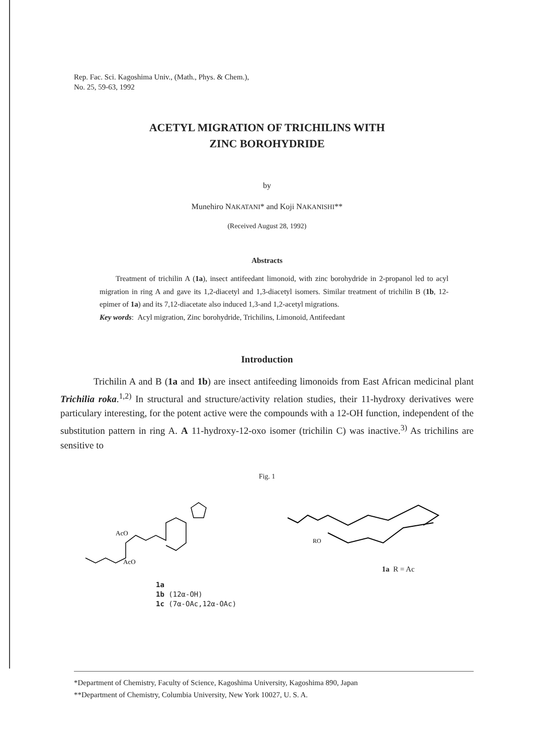Rep. Fac. Sci. Kagoshima Univ., (Math., Phys. & Chem.),
No. 25, 59-63, 1992
ACETYL MIGRATION OF TRICHILINS WITH
ZINC BOROHYDRIDE
by
Munehiro NAKATANI* and Koji NAKANISHI**
(Received August 28, 1992)
Abstracts
Treatment of trichilin A (1a), insect antifeedant limonoid, with zinc borohydride in 2-propanol led to acyl migration in ring A and gave its 1,2-diacetyl and 1,3-diacetyl isomers. Similar treatment of trichilin B (1b, 12-epimer of 1a) and its 7,12-diacetate also induced 1,3-and 1,2-acetyl migrations.
Key words: Acyl migration, Zinc borohydride, Trichilins, Limonoid, Antifeedant
Introduction
Trichilin A and B (1a and 1b) are insect antifeeding limonoids from East African medicinal plant Trichilia roka.<sup>1,2)</sup> In structural and structure/activity relation studies, their 11-hydroxy derivatives were particulary interesting, for the potent active were the compounds with a 12-OH function, independent of the substitution pattern in ring A. A 11-hydroxy-12-oxo isomer (trichilin C) was inactive.<sup>3)</sup> As trichilins are sensitive to
Fig. 1
AcO
AcO
1a
1b (12α-OH)
1c (7α-OAc,12α-OAc)
RO
1a R = Ac
*Department of Chemistry, Faculty of Science, Kagoshima University, Kagoshima 890, Japan
**Department of Chemistry, Columbia University, New York 10027, U. S. A.